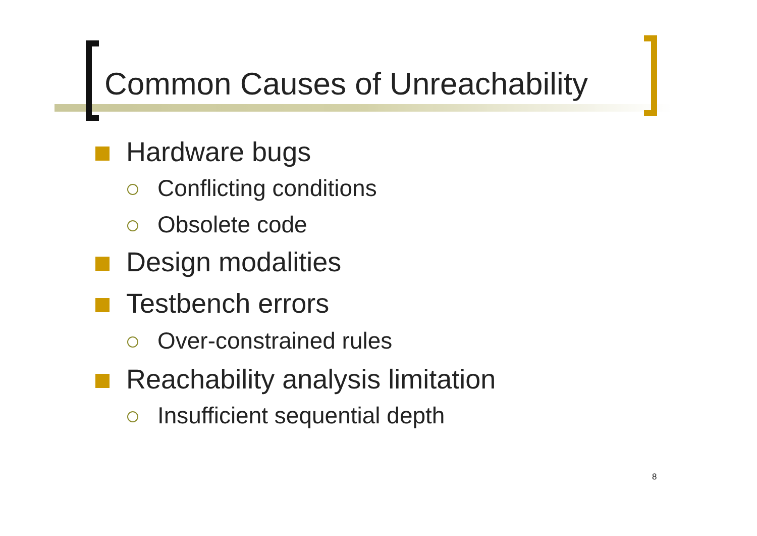Common Causes of Unreachability
Hardware bugs
Conflicting conditions
Obsolete code
Design modalities
Testbench errors
Over-constrained rules
Reachability analysis limitation
Insufficient sequential depth
8